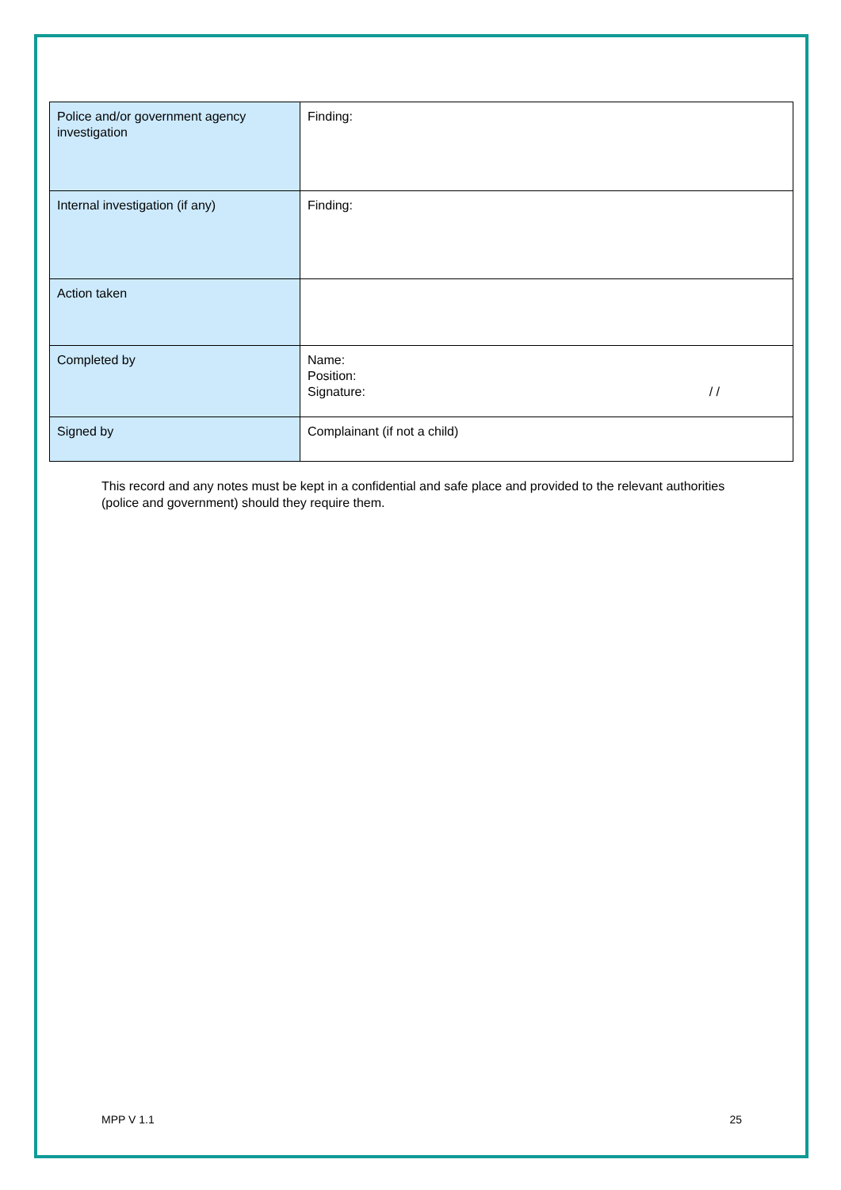| Police and/or government agency investigation | Finding: |
| Internal investigation (if any) | Finding: |
| Action taken | |
| Completed by | Name: Position: Signature: / / |
| Signed by | Complainant (if not a child) |
This record and any notes must be kept in a confidential and safe place and provided to the relevant authorities (police and government) should they require them.
MPP V 1.1 25